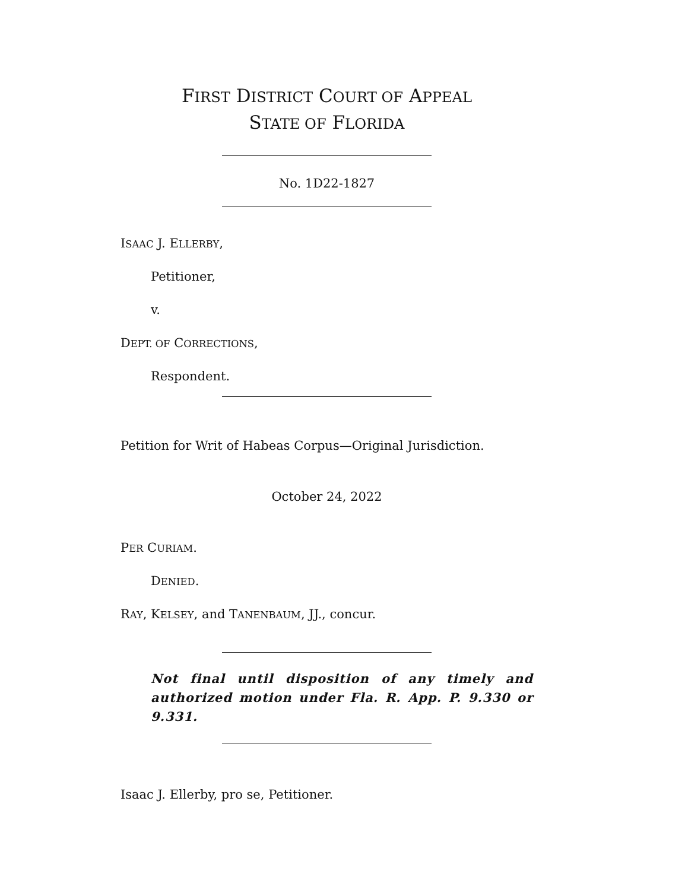FIRST DISTRICT COURT OF APPEAL
STATE OF FLORIDA
No. 1D22-1827
ISAAC J. ELLERBY,
Petitioner,
v.
DEPT. OF CORRECTIONS,
Respondent.
Petition for Writ of Habeas Corpus—Original Jurisdiction.
October 24, 2022
PER CURIAM.
DENIED.
RAY, KELSEY, and TANENBAUM, JJ., concur.
Not final until disposition of any timely and authorized motion under Fla. R. App. P. 9.330 or 9.331.
Isaac J. Ellerby, pro se, Petitioner.